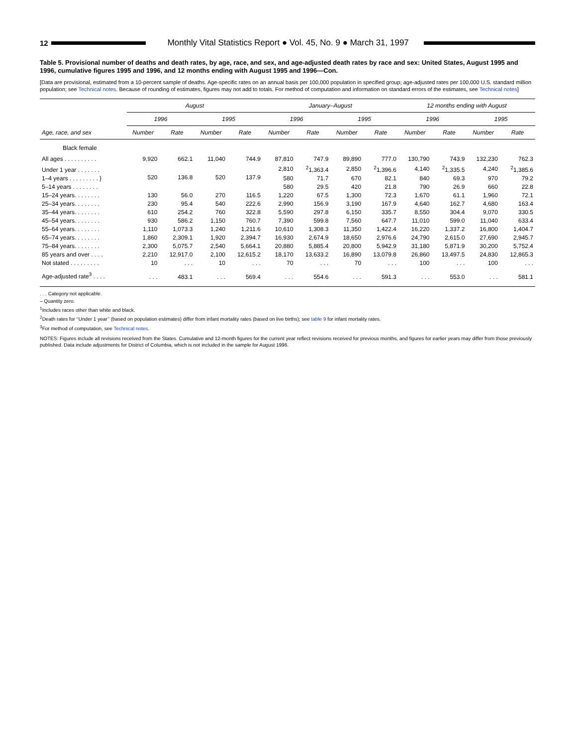12
Monthly Vital Statistics Report ● Vol. 45, No. 9 ● March 31, 1997
Table 5. Provisional number of deaths and death rates, by age, race, and sex, and age-adjusted death rates by race and sex: United States, August 1995 and 1996, cumulative figures 1995 and 1996, and 12 months ending with August 1995 and 1996—Con.
[Data are provisional, estimated from a 10-percent sample of deaths. Age-specific rates on an annual basis per 100,000 population in specified group; age-adjusted rates per 100,000 U.S. standard million population; see Technical notes. Because of rounding of estimates, figures may not add to totals. For method of computation and information on standard errors of the estimates, see Technical notes]
| Age, race, and sex | August | | | | January–August | | | | 12 months ending with August | | | |
| --- | --- | --- | --- | --- | --- | --- | --- | --- | --- | --- | --- | --- |
| | 1996 | | 1995 | | 1996 | | 1995 | | 1996 | | 1995 | |
| | Number | Rate | Number | Rate | Number | Rate | Number | Rate | Number | Rate | Number | Rate |
| Black female | | | | | | | | | | | | |
| All ages . . . . . . . . . . | 9,920 | 662.1 | 11,040 | 744.9 | 87,810 | 747.9 | 89,890 | 777.0 | 130,790 | 743.9 | 132,230 | 762.3 |
| Under 1 year . . . . . . . | 520 | 136.8 | 520 | 137.9 | 2,810 | <sup>2</sup> 1,363.4 | 2,850 | <sup>2</sup> 1,396.6 | 4,140 | <sup>2</sup> 1,335.5 | 4,240 | <sup>2</sup> 1,385.6 |
| 1–4 years . . . . . . . . . } | | | | | 580 | 71.7 | 670 | 82.1 | 840 | 69.3 | 970 | 79.2 |
| 5–14 years . . . . . . . . | | | | | 580 | 29.5 | 420 | 21.8 | 790 | 26.9 | 660 | 22.8 |
| 15–24 years. . . . . . . . | 130 | 56.0 | 270 | 116.5 | 1,220 | 67.5 | 1,300 | 72.3 | 1,670 | 61.1 | 1,960 | 72.1 |
| 25–34 years. . . . . . . . | 230 | 95.4 | 540 | 222.6 | 2,990 | 156.9 | 3,190 | 167.9 | 4,640 | 162.7 | 4,680 | 163.4 |
| 35–44 years. . . . . . . . | 610 | 254.2 | 760 | 322.8 | 5,590 | 297.8 | 6,150 | 335.7 | 8,550 | 304.4 | 9,070 | 330.5 |
| 45–54 years. . . . . . . . | 930 | 586.2 | 1,150 | 760.7 | 7,390 | 599.8 | 7,560 | 647.7 | 11,010 | 599.0 | 11,040 | 633.4 |
| 55–64 years. . . . . . . . | 1,110 | 1,073.3 | 1,240 | 1,211.6 | 10,610 | 1,308.3 | 11,350 | 1,422.4 | 16,220 | 1,337.2 | 16,800 | 1,404.7 |
| 65–74 years. . . . . . . . | 1,860 | 2,309.1 | 1,920 | 2,394.7 | 16,930 | 2,674.9 | 18,650 | 2,976.6 | 24,790 | 2,615.0 | 27,690 | 2,945.7 |
| 75–84 years. . . . . . . . | 2,300 | 5,075.7 | 2,540 | 5,664.1 | 20,880 | 5,885.4 | 20,800 | 5,942.9 | 31,180 | 5,871.9 | 30,200 | 5,752.4 |
| 85 years and over . . . . | 2,210 | 12,917.0 | 2,100 | 12,615.2 | 18,170 | 13,633.2 | 16,890 | 13,079.8 | 26,860 | 13,497.5 | 24,830 | 12,865.3 |
| Not stated . . . . . . . . . | 10 | . . . | 10 | . . . | 70 | . . . | 70 | . . . | 100 | . . . | 100 | . . . |
| Age-adjusted rate<sup>3</sup> . . . . | . . . | 483.1 | . . . | 569.4 | . . . | 554.6 | . . . | 591.3 | . . . | 553.0 | . . . | 581.1 |
. . . Category not applicable.
– Quantity zero.
<sup>1</sup> Includes races other than white and black.
<sup>2</sup> Death rates for ‘‘Under 1 year’’ (based on population estimates) differ from infant mortality rates (based on live births); see table 9 for infant mortality rates.
<sup>3</sup> For method of computation, see Technical notes.
NOTES: Figures include all revisions received from the States. Cumulative and 12-month figures for the current year reflect revisions received for previous months, and figures for earlier years may differ from those previously published. Data include adjustments for District of Columbia, which is not included in the sample for August 1996.